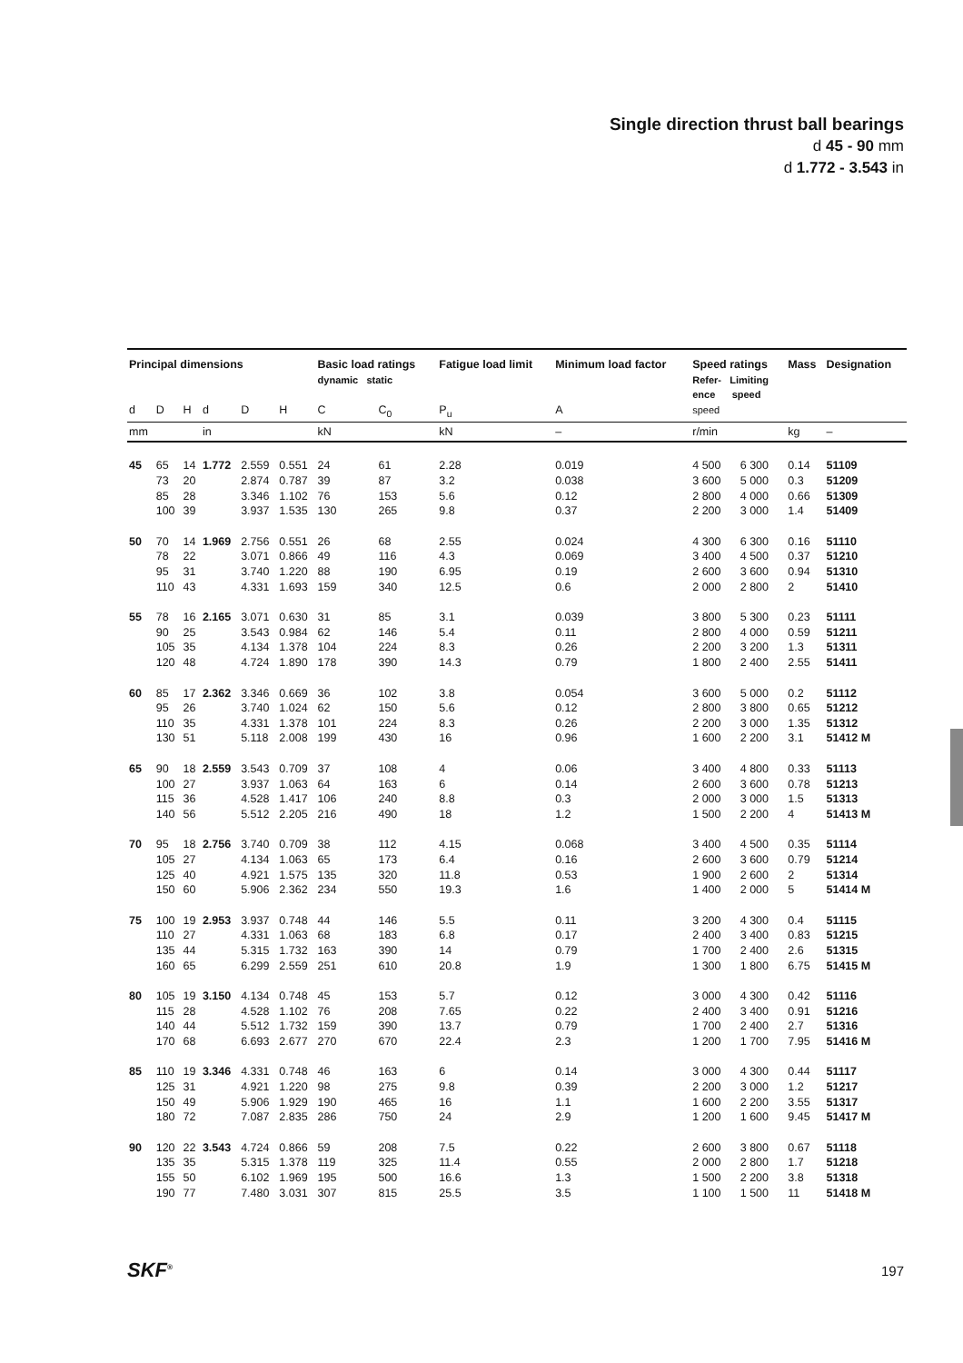Single direction thrust ball bearings
d 45 - 90 mm
d 1.772 - 3.543 in
| Principal dimensions | | | | | | Basic load ratings dynamic static | | Fatigue load limit | Minimum load factor | Speed ratings Refer- Limiting ence speed | | Mass | Designation |
| --- | --- | --- | --- | --- | --- | --- | --- | --- | --- | --- | --- | --- | --- |
| d | D | H | d | D | H | C | C<sub>0</sub> | P<sub>u</sub> | A | speed | | | |
| mm | | | in | | | kN | | kN | – | r/min | | kg | – |
| 45 | 65 | 14 | 1.772 | 2.559 | 0.551 | 24 | 61 | 2.28 | 0.019 | 4 500 | 6 300 | 0.14 | 51109 |
| | 73 | 20 | | 2.874 | 0.787 | 39 | 87 | 3.2 | 0.038 | 3 600 | 5 000 | 0.3 | 51209 |
| | 85 | 28 | | 3.346 | 1.102 | 76 | 153 | 5.6 | 0.12 | 2 800 | 4 000 | 0.66 | 51309 |
| | 100 | 39 | | 3.937 | 1.535 | 130 | 265 | 9.8 | 0.37 | 2 200 | 3 000 | 1.4 | 51409 |
| 50 | 70 | 14 | 1.969 | 2.756 | 0.551 | 26 | 68 | 2.55 | 0.024 | 4 300 | 6 300 | 0.16 | 51110 |
| | 78 | 22 | | 3.071 | 0.866 | 49 | 116 | 4.3 | 0.069 | 3 400 | 4 500 | 0.37 | 51210 |
| | 95 | 31 | | 3.740 | 1.220 | 88 | 190 | 6.95 | 0.19 | 2 600 | 3 600 | 0.94 | 51310 |
| | 110 | 43 | | 4.331 | 1.693 | 159 | 340 | 12.5 | 0.6 | 2 000 | 2 800 | 2 | 51410 |
| 55 | 78 | 16 | 2.165 | 3.071 | 0.630 | 31 | 85 | 3.1 | 0.039 | 3 800 | 5 300 | 0.23 | 51111 |
| | 90 | 25 | | 3.543 | 0.984 | 62 | 146 | 5.4 | 0.11 | 2 800 | 4 000 | 0.59 | 51211 |
| | 105 | 35 | | 4.134 | 1.378 | 104 | 224 | 8.3 | 0.26 | 2 200 | 3 200 | 1.3 | 51311 |
| | 120 | 48 | | 4.724 | 1.890 | 178 | 390 | 14.3 | 0.79 | 1 800 | 2 400 | 2.55 | 51411 |
| 60 | 85 | 17 | 2.362 | 3.346 | 0.669 | 36 | 102 | 3.8 | 0.054 | 3 600 | 5 000 | 0.2 | 51112 |
| | 95 | 26 | | 3.740 | 1.024 | 62 | 150 | 5.6 | 0.12 | 2 800 | 3 800 | 0.65 | 51212 |
| | 110 | 35 | | 4.331 | 1.378 | 101 | 224 | 8.3 | 0.26 | 2 200 | 3 000 | 1.35 | 51312 |
| | 130 | 51 | | 5.118 | 2.008 | 199 | 430 | 16 | 0.96 | 1 600 | 2 200 | 3.1 | 51412 M |
| 65 | 90 | 18 | 2.559 | 3.543 | 0.709 | 37 | 108 | 4 | 0.06 | 3 400 | 4 800 | 0.33 | 51113 |
| | 100 | 27 | | 3.937 | 1.063 | 64 | 163 | 6 | 0.14 | 2 600 | 3 600 | 0.78 | 51213 |
| | 115 | 36 | | 4.528 | 1.417 | 106 | 240 | 8.8 | 0.3 | 2 000 | 3 000 | 1.5 | 51313 |
| | 140 | 56 | | 5.512 | 2.205 | 216 | 490 | 18 | 1.2 | 1 500 | 2 200 | 4 | 51413 M |
| 70 | 95 | 18 | 2.756 | 3.740 | 0.709 | 38 | 112 | 4.15 | 0.068 | 3 400 | 4 500 | 0.35 | 51114 |
| | 105 | 27 | | 4.134 | 1.063 | 65 | 173 | 6.4 | 0.16 | 2 600 | 3 600 | 0.79 | 51214 |
| | 125 | 40 | | 4.921 | 1.575 | 135 | 320 | 11.8 | 0.53 | 1 900 | 2 600 | 2 | 51314 |
| | 150 | 60 | | 5.906 | 2.362 | 234 | 550 | 19.3 | 1.6 | 1 400 | 2 000 | 5 | 51414 M |
| 75 | 100 | 19 | 2.953 | 3.937 | 0.748 | 44 | 146 | 5.5 | 0.11 | 3 200 | 4 300 | 0.4 | 51115 |
| | 110 | 27 | | 4.331 | 1.063 | 68 | 183 | 6.8 | 0.17 | 2 400 | 3 400 | 0.83 | 51215 |
| | 135 | 44 | | 5.315 | 1.732 | 163 | 390 | 14 | 0.79 | 1 700 | 2 400 | 2.6 | 51315 |
| | 160 | 65 | | 6.299 | 2.559 | 251 | 610 | 20.8 | 1.9 | 1 300 | 1 800 | 6.75 | 51415 M |
| 80 | 105 | 19 | 3.150 | 4.134 | 0.748 | 45 | 153 | 5.7 | 0.12 | 3 000 | 4 300 | 0.42 | 51116 |
| | 115 | 28 | | 4.528 | 1.102 | 76 | 208 | 7.65 | 0.22 | 2 400 | 3 400 | 0.91 | 51216 |
| | 140 | 44 | | 5.512 | 1.732 | 159 | 390 | 13.7 | 0.79 | 1 700 | 2 400 | 2.7 | 51316 |
| | 170 | 68 | | 6.693 | 2.677 | 270 | 670 | 22.4 | 2.3 | 1 200 | 1 700 | 7.95 | 51416 M |
| 85 | 110 | 19 | 3.346 | 4.331 | 0.748 | 46 | 163 | 6 | 0.14 | 3 000 | 4 300 | 0.44 | 51117 |
| | 125 | 31 | | 4.921 | 1.220 | 98 | 275 | 9.8 | 0.39 | 2 200 | 3 000 | 1.2 | 51217 |
| | 150 | 49 | | 5.906 | 1.929 | 190 | 465 | 16 | 1.1 | 1 600 | 2 200 | 3.55 | 51317 |
| | 180 | 72 | | 7.087 | 2.835 | 286 | 750 | 24 | 2.9 | 1 200 | 1 600 | 9.45 | 51417 M |
| 90 | 120 | 22 | 3.543 | 4.724 | 0.866 | 59 | 208 | 7.5 | 0.22 | 2 600 | 3 800 | 0.67 | 51118 |
| | 135 | 35 | | 5.315 | 1.378 | 119 | 325 | 11.4 | 0.55 | 2 000 | 2 800 | 1.7 | 51218 |
| | 155 | 50 | | 6.102 | 1.969 | 195 | 500 | 16.6 | 1.3 | 1 500 | 2 200 | 3.8 | 51318 |
| | 190 | 77 | | 7.480 | 3.031 | 307 | 815 | 25.5 | 3.5 | 1 100 | 1 500 | 11 | 51418 M |
SKF<sup>®</sup> 197